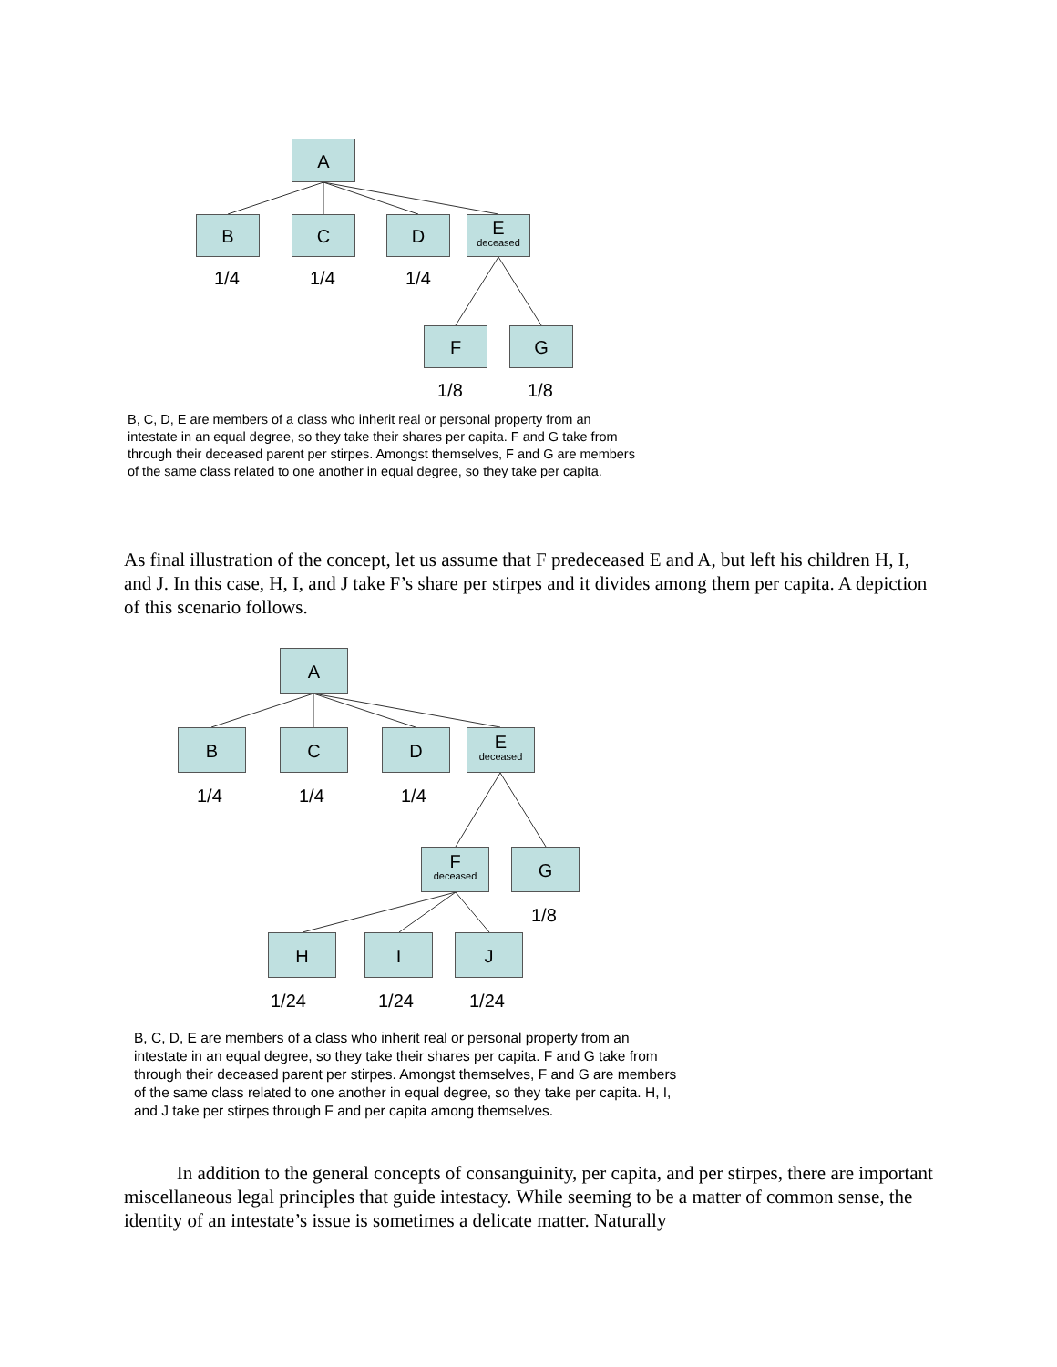A
B C D
E
deceased
1/4 1/4 1/4
F G
1/8 1/8
B, C, D, E are members of a class who inherit real or personal property from an intestate in an equal degree, so they take their shares per capita. F and G take from through their deceased parent per stirpes. Amongst themselves, F and G are members of the same class related to one another in equal degree, so they take per capita.
As final illustration of the concept, let us assume that F predeceased E and A, but left his children H, I, and J. In this case, H, I, and J take F’s share per stirpes and it divides among them per capita. A depiction of this scenario follows.
A
B C D
E
deceased
1/4 1/4 1/4
F
deceased
G
1/8
H I J
1/24 1/24 1/24
B, C, D, E are members of a class who inherit real or personal property from an intestate in an equal degree, so they take their shares per capita. F and G take from through their deceased parent per stirpes. Amongst themselves, F and G are members of the same class related to one another in equal degree, so they take per capita. H, I, and J take per stirpes through F and per capita among themselves.
In addition to the general concepts of consanguinity, per capita, and per stirpes, there are important miscellaneous legal principles that guide intestacy. While seeming to be a matter of common sense, the identity of an intestate’s issue is sometimes a delicate matter. Naturally